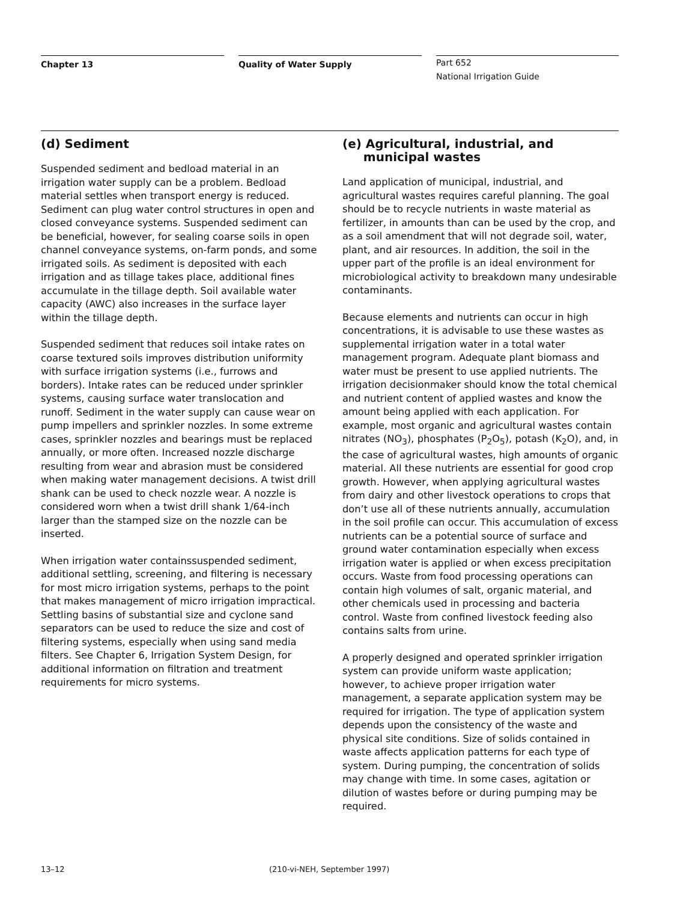Chapter 13 Quality of Water Supply
Part 652
National Irrigation Guide
(d) Sediment
Suspended sediment and bedload material in an irrigation water supply can be a problem. Bedload material settles when transport energy is reduced. Sediment can plug water control structures in open and closed conveyance systems. Suspended sediment can be beneficial, however, for sealing coarse soils in open channel conveyance systems, on-farm ponds, and some irrigated soils. As sediment is deposited with each irrigation and as tillage takes place, additional fines accumulate in the tillage depth. Soil available water capacity (AWC) also increases in the surface layer within the tillage depth.
Suspended sediment that reduces soil intake rates on coarse textured soils improves distribution uniformity with surface irrigation systems (i.e., furrows and borders). Intake rates can be reduced under sprinkler systems, causing surface water translocation and runoff. Sediment in the water supply can cause wear on pump impellers and sprinkler nozzles. In some extreme cases, sprinkler nozzles and bearings must be replaced annually, or more often. Increased nozzle discharge resulting from wear and abrasion must be considered when making water management decisions. A twist drill shank can be used to check nozzle wear. A nozzle is considered worn when a twist drill shank 1/64-inch larger than the stamped size on the nozzle can be inserted.
When irrigation water containssuspended sediment, additional settling, screening, and filtering is necessary for most micro irrigation systems, perhaps to the point that makes management of micro irrigation impractical. Settling basins of substantial size and cyclone sand separators can be used to reduce the size and cost of filtering systems, especially when using sand media filters. See Chapter 6, Irrigation System Design, for additional information on filtration and treatment requirements for micro systems.
(e) Agricultural, industrial, and
municipal wastes
Land application of municipal, industrial, and agricultural wastes requires careful planning. The goal should be to recycle nutrients in waste material as fertilizer, in amounts than can be used by the crop, and as a soil amendment that will not degrade soil, water, plant, and air resources. In addition, the soil in the upper part of the profile is an ideal environment for microbiological activity to breakdown many undesirable contaminants.
Because elements and nutrients can occur in high concentrations, it is advisable to use these wastes as supplemental irrigation water in a total water management program. Adequate plant biomass and water must be present to use applied nutrients. The irrigation decisionmaker should know the total chemical and nutrient content of applied wastes and know the amount being applied with each application. For example, most organic and agricultural wastes contain nitrates (NO<sub>3</sub>), phosphates (P<sub>2</sub>O<sub>5</sub>), potash (K<sub>2</sub>O), and, in the case of agricultural wastes, high amounts of organic material. All these nutrients are essential for good crop growth. However, when applying agricultural wastes from dairy and other livestock operations to crops that don’t use all of these nutrients annually, accumulation in the soil profile can occur. This accumulation of excess nutrients can be a potential source of surface and ground water contamination especially when excess irrigation water is applied or when excess precipitation occurs. Waste from food processing operations can contain high volumes of salt, organic material, and other chemicals used in processing and bacteria control. Waste from confined livestock feeding also contains salts from urine.
A properly designed and operated sprinkler irrigation system can provide uniform waste application; however, to achieve proper irrigation water management, a separate application system may be required for irrigation. The type of application system depends upon the consistency of the waste and physical site conditions. Size of solids contained in waste affects application patterns for each type of system. During pumping, the concentration of solids may change with time. In some cases, agitation or dilution of wastes before or during pumping may be required.
13–12 (210-vi-NEH, September 1997)